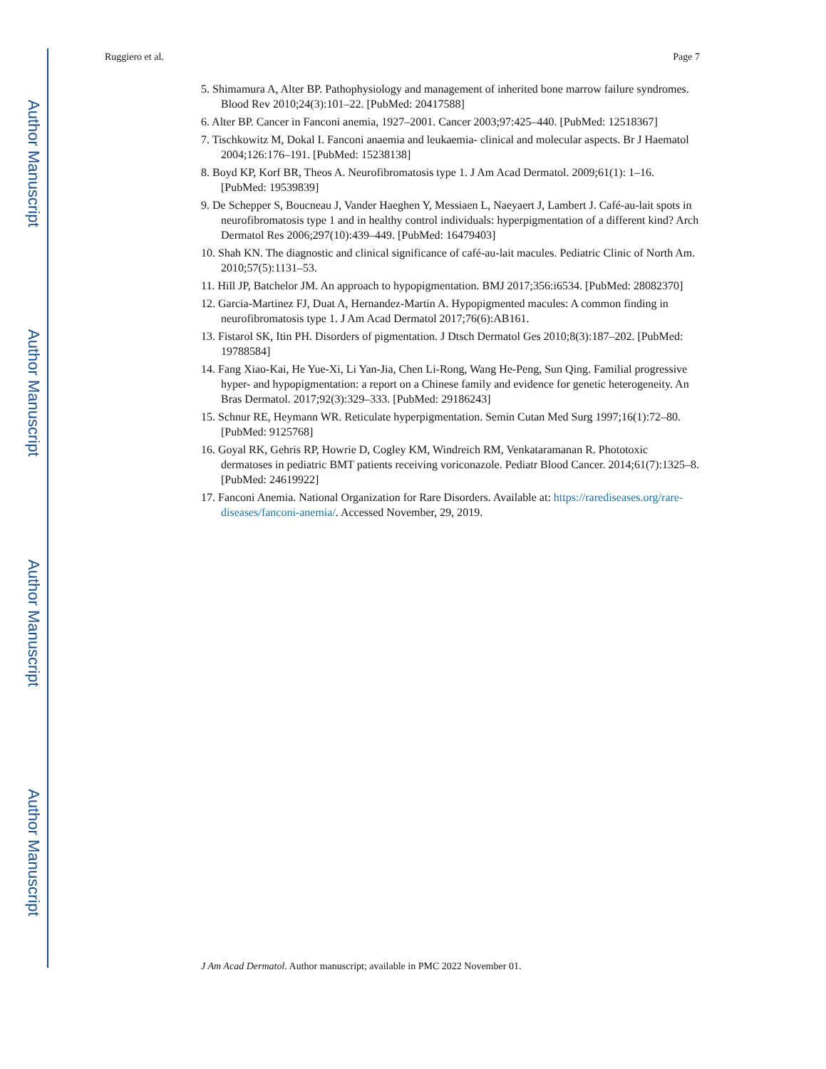Author Manuscript
Author Manuscript
Author Manuscript
Author Manuscript
Ruggiero et al. Page 7
5. Shimamura A, Alter BP. Pathophysiology and management of inherited bone marrow failure syndromes. Blood Rev 2010;24(3):101–22. [PubMed: 20417588]
6. Alter BP. Cancer in Fanconi anemia, 1927–2001. Cancer 2003;97:425–440. [PubMed: 12518367]
7. Tischkowitz M, Dokal I. Fanconi anaemia and leukaemia- clinical and molecular aspects. Br J Haematol 2004;126:176–191. [PubMed: 15238138]
8. Boyd KP, Korf BR, Theos A. Neurofibromatosis type 1. J Am Acad Dermatol. 2009;61(1): 1–16. [PubMed: 19539839]
9. De Schepper S, Boucneau J, Vander Haeghen Y, Messiaen L, Naeyaert J, Lambert J. Café-au-lait spots in neurofibromatosis type 1 and in healthy control individuals: hyperpigmentation of a different kind? Arch Dermatol Res 2006;297(10):439–449. [PubMed: 16479403]
10. Shah KN. The diagnostic and clinical significance of café-au-lait macules. Pediatric Clinic of North Am. 2010;57(5):1131–53.
11. Hill JP, Batchelor JM. An approach to hypopigmentation. BMJ 2017;356:i6534. [PubMed: 28082370]
12. Garcia-Martinez FJ, Duat A, Hernandez-Martin A. Hypopigmented macules: A common finding in neurofibromatosis type 1. J Am Acad Dermatol 2017;76(6):AB161.
13. Fistarol SK, Itin PH. Disorders of pigmentation. J Dtsch Dermatol Ges 2010;8(3):187–202. [PubMed: 19788584]
14. Fang Xiao-Kai, He Yue-Xi, Li Yan-Jia, Chen Li-Rong, Wang He-Peng, Sun Qing. Familial progressive hyper- and hypopigmentation: a report on a Chinese family and evidence for genetic heterogeneity. An Bras Dermatol. 2017;92(3):329–333. [PubMed: 29186243]
15. Schnur RE, Heymann WR. Reticulate hyperpigmentation. Semin Cutan Med Surg 1997;16(1):72–80. [PubMed: 9125768]
16. Goyal RK, Gehris RP, Howrie D, Cogley KM, Windreich RM, Venkataramanan R. Phototoxic dermatoses in pediatric BMT patients receiving voriconazole. Pediatr Blood Cancer. 2014;61(7):1325–8. [PubMed: 24619922]
17. Fanconi Anemia. National Organization for Rare Disorders. Available at: https://rarediseases.org/rare-diseases/fanconi-anemia/. Accessed November, 29, 2019.
J Am Acad Dermatol. Author manuscript; available in PMC 2022 November 01.